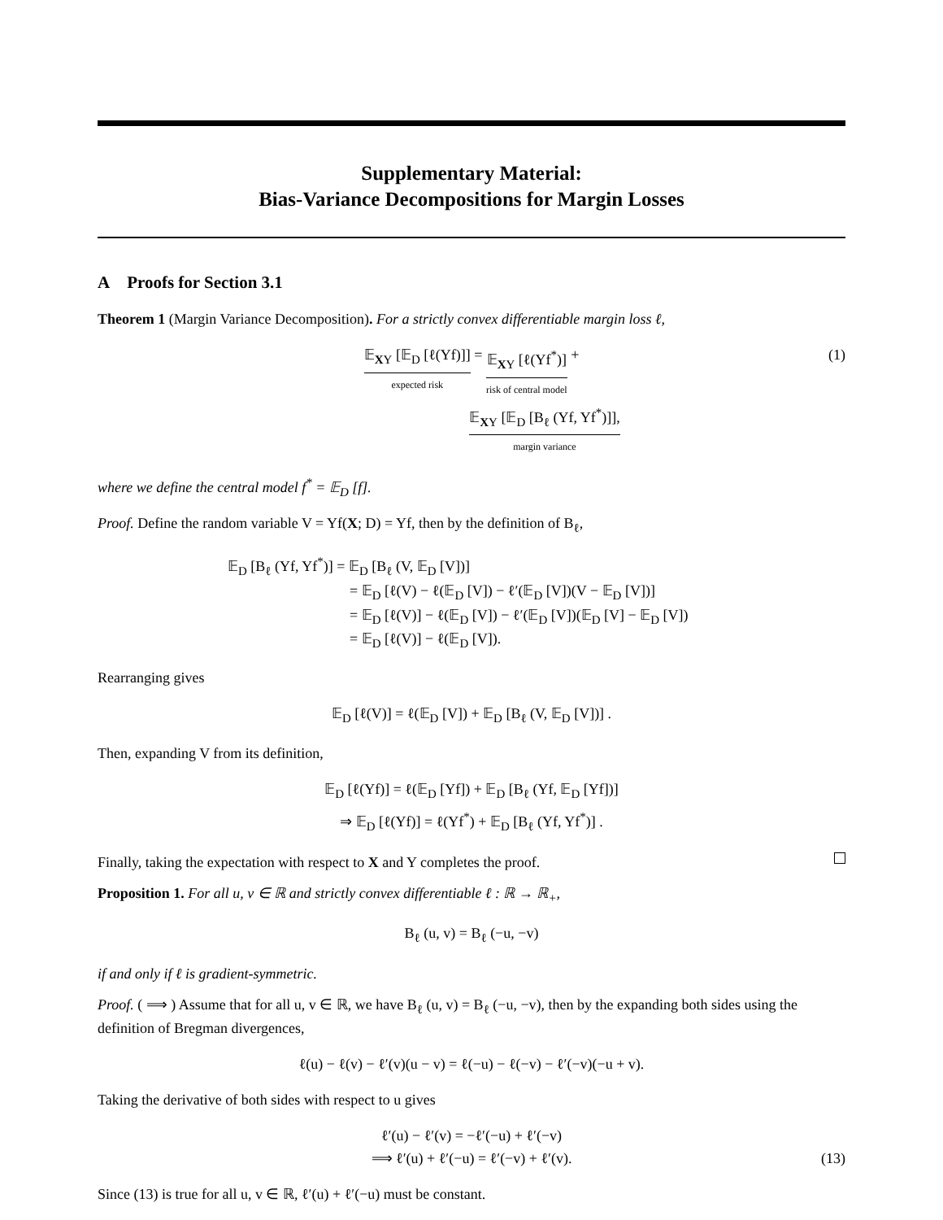Supplementary Material:
Bias-Variance Decompositions for Margin Losses
A Proofs for Section 3.1
Theorem 1 (Margin Variance Decomposition). For a strictly convex differentiable margin loss ℓ,
𝔼<sub>XY</sub> [𝔼<sub>D</sub> [ℓ(Yf)]] expected risk = 𝔼<sub>XY</sub> [ℓ(Yf<sup>*</sup>)] risk of central model +
𝔼<sub>XY</sub> [𝔼<sub>D</sub> [B<sub>ℓ</sub> (Yf, Yf<sup>*</sup>)]], margin variance
(1)
where we define the central model f<sup>*</sup> = 𝔼<sub>D</sub> [f].
Proof. Define the random variable V = Yf(X; D) = Yf, then by the definition of B<sub>ℓ</sub>,
𝔼<sub>D</sub> [B<sub>ℓ</sub> (Yf, Yf<sup>*</sup>)] = 𝔼<sub>D</sub> [B<sub>ℓ</sub> (V, 𝔼<sub>D</sub> [V])]
= 𝔼<sub>D</sub> [ℓ(V) − ℓ(𝔼<sub>D</sub> [V]) − ℓ′(𝔼<sub>D</sub> [V])(V − 𝔼<sub>D</sub> [V])]
= 𝔼<sub>D</sub> [ℓ(V)] − ℓ(𝔼<sub>D</sub> [V]) − ℓ′(𝔼<sub>D</sub> [V])(𝔼<sub>D</sub> [V] − 𝔼<sub>D</sub> [V])
= 𝔼<sub>D</sub> [ℓ(V)] − ℓ(𝔼<sub>D</sub> [V]).
Rearranging gives
𝔼<sub>D</sub> [ℓ(V)] = ℓ(𝔼<sub>D</sub> [V]) + 𝔼<sub>D</sub> [B<sub>ℓ</sub> (V, 𝔼<sub>D</sub> [V])] .
Then, expanding V from its definition,
𝔼<sub>D</sub> [ℓ(Yf)] = ℓ(𝔼<sub>D</sub> [Yf]) + 𝔼<sub>D</sub> [B<sub>ℓ</sub> (Yf, 𝔼<sub>D</sub> [Yf])]
⇒ 𝔼<sub>D</sub> [ℓ(Yf)] = ℓ(Yf<sup>*</sup>) + 𝔼<sub>D</sub> [B<sub>ℓ</sub> (Yf, Yf<sup>*</sup>)] .
Finally, taking the expectation with respect to X and Y completes the proof.
Proposition 1. For all u, v ∈ ℝ and strictly convex differentiable ℓ : ℝ → ℝ<sub>+</sub>,
B<sub>ℓ</sub> (u, v) = B<sub>ℓ</sub> (−u, −v)
if and only if ℓ is gradient-symmetric.
Proof. ( ⟹ ) Assume that for all u, v ∈ ℝ, we have B<sub>ℓ</sub> (u, v) = B<sub>ℓ</sub> (−u, −v), then by the expanding both sides using the definition of Bregman divergences,
ℓ(u) − ℓ(v) − ℓ′(v)(u − v) = ℓ(−u) − ℓ(−v) − ℓ′(−v)(−u + v).
Taking the derivative of both sides with respect to u gives
ℓ′(u) − ℓ′(v) = −ℓ′(−u) + ℓ′(−v)
⟹ ℓ′(u) + ℓ′(−u) = ℓ′(−v) + ℓ′(v).
(13)
Since (13) is true for all u, v ∈ ℝ, ℓ′(u) + ℓ′(−u) must be constant.